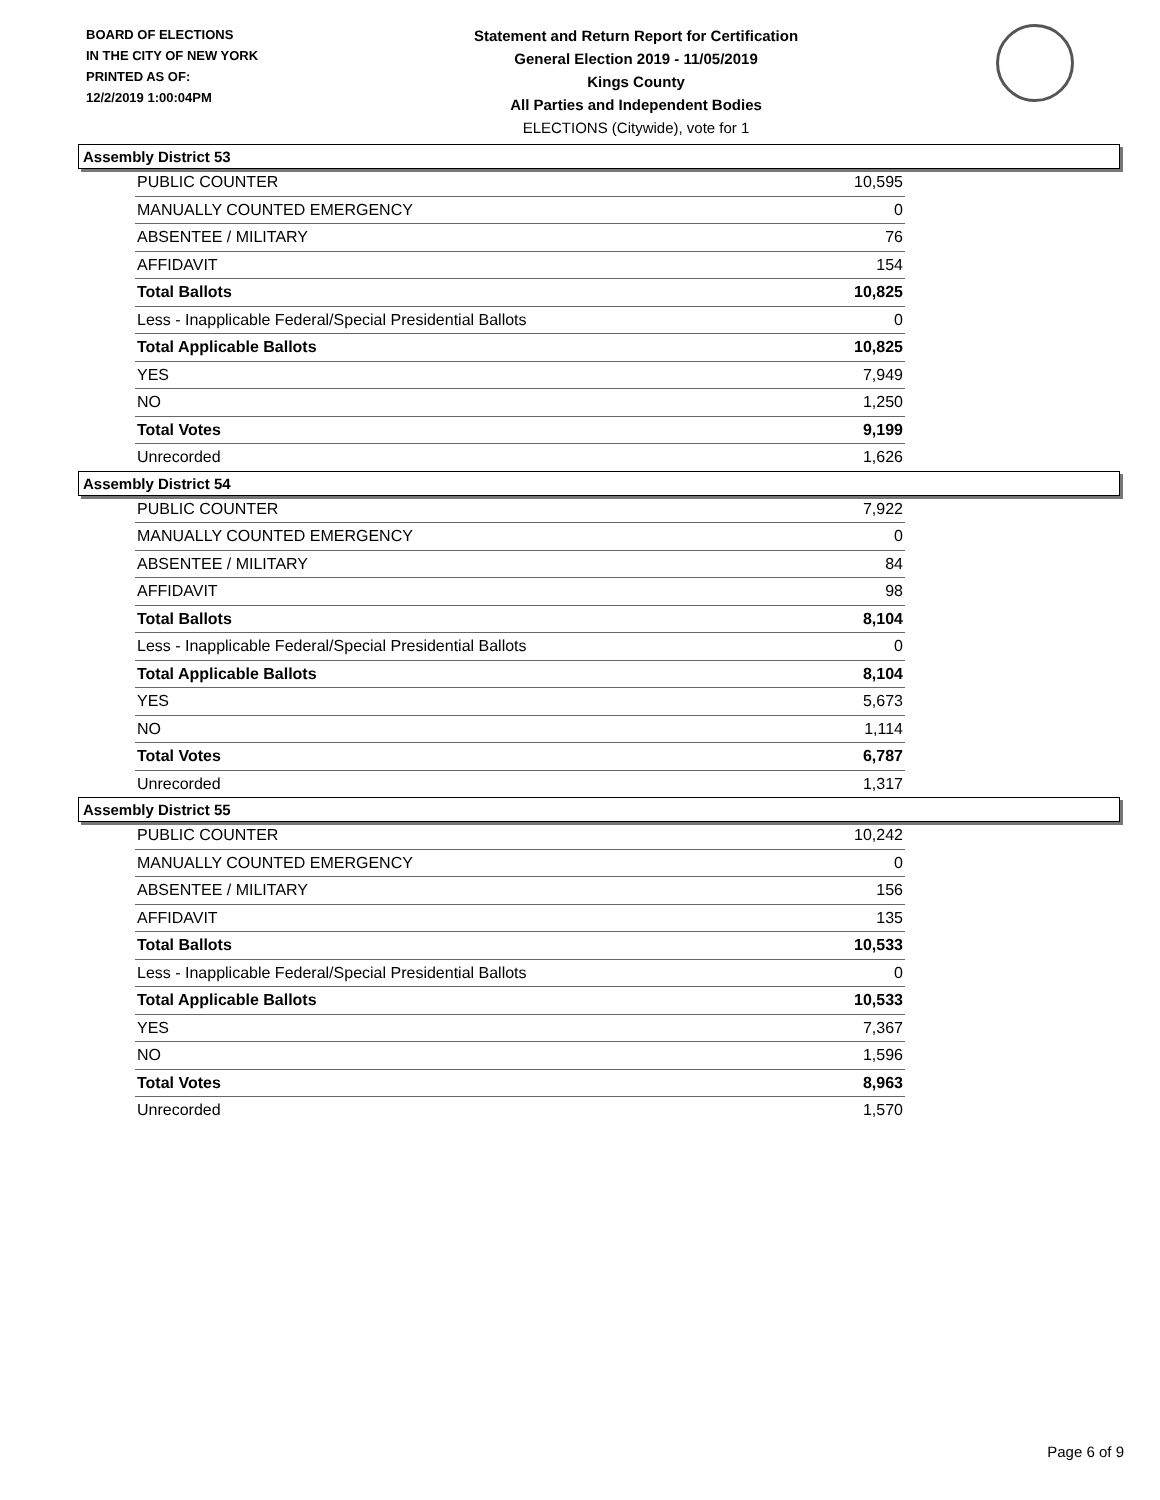BOARD OF ELECTIONS
IN THE CITY OF NEW YORK
PRINTED AS OF:
12/2/2019 1:00:04PM
Statement and Return Report for Certification
General Election 2019 - 11/05/2019
Kings County
All Parties and Independent Bodies
ELECTIONS (Citywide), vote for 1
Assembly District 53
| PUBLIC COUNTER | 10,595 |
| MANUALLY COUNTED EMERGENCY | 0 |
| ABSENTEE / MILITARY | 76 |
| AFFIDAVIT | 154 |
| Total Ballots | 10,825 |
| Less - Inapplicable Federal/Special Presidential Ballots | 0 |
| Total Applicable Ballots | 10,825 |
| YES | 7,949 |
| NO | 1,250 |
| Total Votes | 9,199 |
| Unrecorded | 1,626 |
Assembly District 54
| PUBLIC COUNTER | 7,922 |
| MANUALLY COUNTED EMERGENCY | 0 |
| ABSENTEE / MILITARY | 84 |
| AFFIDAVIT | 98 |
| Total Ballots | 8,104 |
| Less - Inapplicable Federal/Special Presidential Ballots | 0 |
| Total Applicable Ballots | 8,104 |
| YES | 5,673 |
| NO | 1,114 |
| Total Votes | 6,787 |
| Unrecorded | 1,317 |
Assembly District 55
| PUBLIC COUNTER | 10,242 |
| MANUALLY COUNTED EMERGENCY | 0 |
| ABSENTEE / MILITARY | 156 |
| AFFIDAVIT | 135 |
| Total Ballots | 10,533 |
| Less - Inapplicable Federal/Special Presidential Ballots | 0 |
| Total Applicable Ballots | 10,533 |
| YES | 7,367 |
| NO | 1,596 |
| Total Votes | 8,963 |
| Unrecorded | 1,570 |
Page 6 of 9